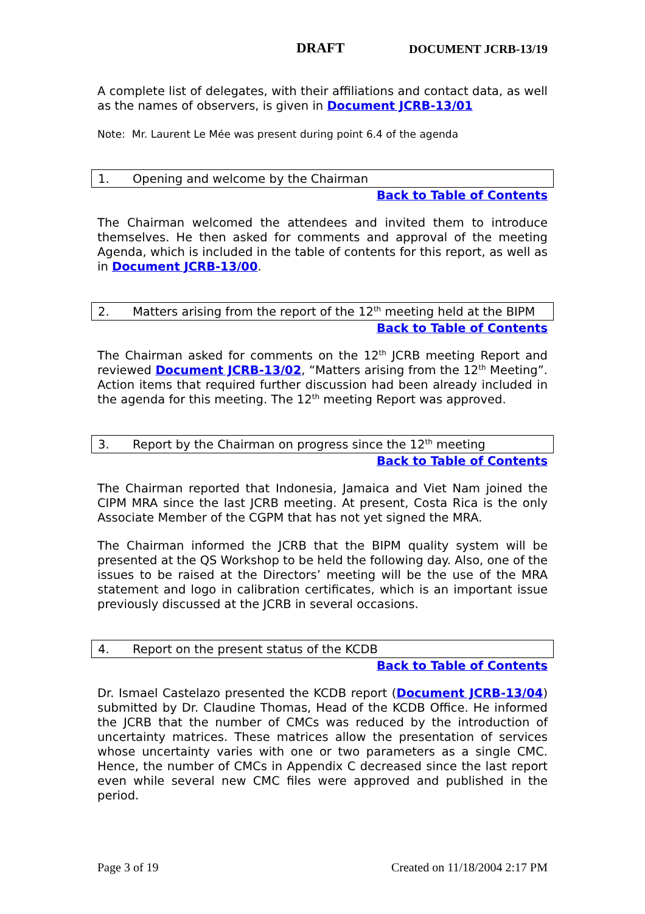DRAFT DOCUMENT JCRB-13/19
A complete list of delegates, with their affiliations and contact data, as well as the names of observers, is given in Document JCRB-13/01
Note: Mr. Laurent Le Mée was present during point 6.4 of the agenda
1. Opening and welcome by the Chairman
Back to Table of Contents
The Chairman welcomed the attendees and invited them to introduce themselves. He then asked for comments and approval of the meeting Agenda, which is included in the table of contents for this report, as well as in Document JCRB-13/00.
2. Matters arising from the report of the 12<sup>th</sup> meeting held at the BIPM
Back to Table of Contents
The Chairman asked for comments on the 12<sup>th</sup> JCRB meeting Report and reviewed Document JCRB-13/02, “Matters arising from the 12<sup>th</sup> Meeting”. Action items that required further discussion had been already included in the agenda for this meeting. The 12<sup>th</sup> meeting Report was approved.
3. Report by the Chairman on progress since the 12<sup>th</sup> meeting
Back to Table of Contents
The Chairman reported that Indonesia, Jamaica and Viet Nam joined the CIPM MRA since the last JCRB meeting. At present, Costa Rica is the only Associate Member of the CGPM that has not yet signed the MRA.
The Chairman informed the JCRB that the BIPM quality system will be presented at the QS Workshop to be held the following day. Also, one of the issues to be raised at the Directors’ meeting will be the use of the MRA statement and logo in calibration certificates, which is an important issue previously discussed at the JCRB in several occasions.
4. Report on the present status of the KCDB
Back to Table of Contents
Dr. Ismael Castelazo presented the KCDB report (Document JCRB-13/04) submitted by Dr. Claudine Thomas, Head of the KCDB Office. He informed the JCRB that the number of CMCs was reduced by the introduction of uncertainty matrices. These matrices allow the presentation of services whose uncertainty varies with one or two parameters as a single CMC. Hence, the number of CMCs in Appendix C decreased since the last report even while several new CMC files were approved and published in the period.
Page 3 of 19 Created on 11/18/2004 2:17 PM